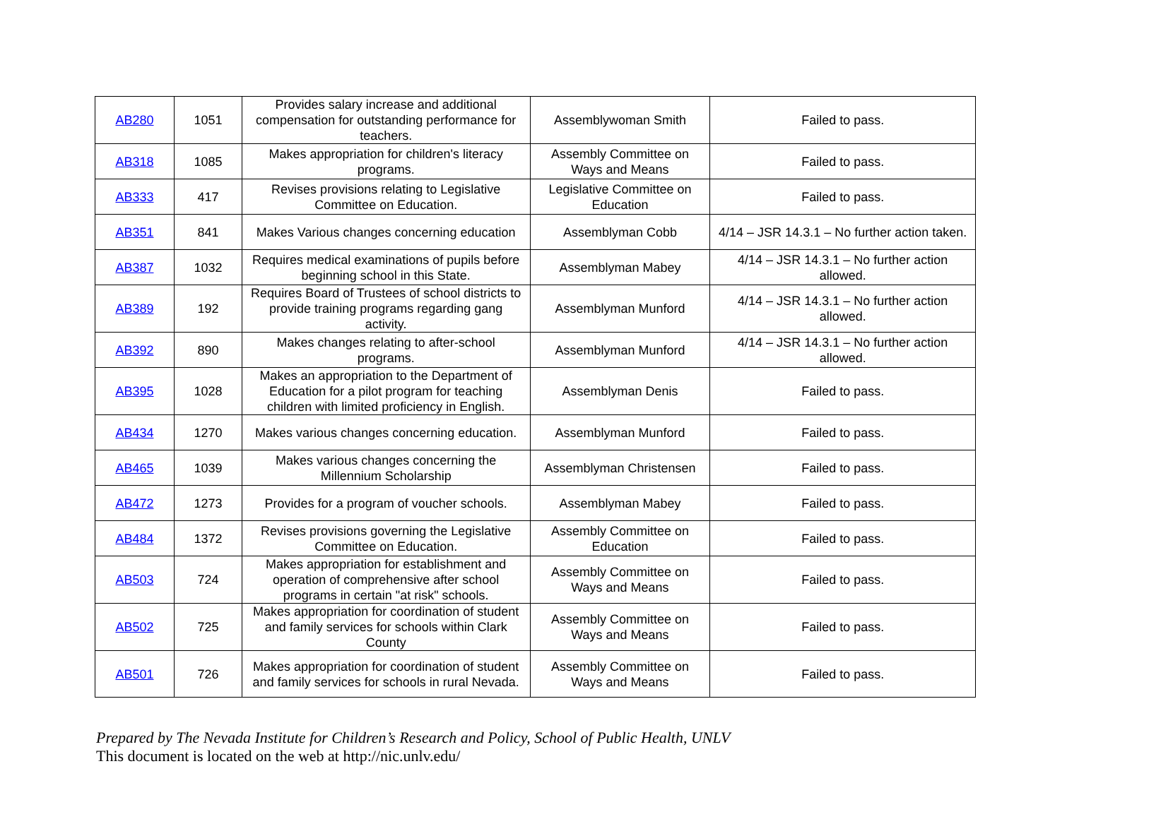| AB280 | 1051 | Provides salary increase and additional compensation for outstanding performance for teachers. | Assemblywoman Smith | Failed to pass. |
| AB318 | 1085 | Makes appropriation for children's literacy programs. | Assembly Committee on Ways and Means | Failed to pass. |
| AB333 | 417 | Revises provisions relating to Legislative Committee on Education. | Legislative Committee on Education | Failed to pass. |
| AB351 | 841 | Makes Various changes concerning education | Assemblyman Cobb | 4/14 – JSR 14.3.1 – No further action taken. |
| AB387 | 1032 | Requires medical examinations of pupils before beginning school in this State. | Assemblyman Mabey | 4/14 – JSR 14.3.1 – No further action allowed. |
| AB389 | 192 | Requires Board of Trustees of school districts to provide training programs regarding gang activity. | Assemblyman Munford | 4/14 – JSR 14.3.1 – No further action allowed. |
| AB392 | 890 | Makes changes relating to after-school programs. | Assemblyman Munford | 4/14 – JSR 14.3.1 – No further action allowed. |
| AB395 | 1028 | Makes an appropriation to the Department of Education for a pilot program for teaching children with limited proficiency in English. | Assemblyman Denis | Failed to pass. |
| AB434 | 1270 | Makes various changes concerning education. | Assemblyman Munford | Failed to pass. |
| AB465 | 1039 | Makes various changes concerning the Millennium Scholarship | Assemblyman Christensen | Failed to pass. |
| AB472 | 1273 | Provides for a program of voucher schools. | Assemblyman Mabey | Failed to pass. |
| AB484 | 1372 | Revises provisions governing the Legislative Committee on Education. | Assembly Committee on Education | Failed to pass. |
| AB503 | 724 | Makes appropriation for establishment and operation of comprehensive after school programs in certain "at risk" schools. | Assembly Committee on Ways and Means | Failed to pass. |
| AB502 | 725 | Makes appropriation for coordination of student and family services for schools within Clark County | Assembly Committee on Ways and Means | Failed to pass. |
| AB501 | 726 | Makes appropriation for coordination of student and family services for schools in rural Nevada. | Assembly Committee on Ways and Means | Failed to pass. |
Prepared by The Nevada Institute for Children’s Research and Policy, School of Public Health, UNLV
This document is located on the web at http://nic.unlv.edu/